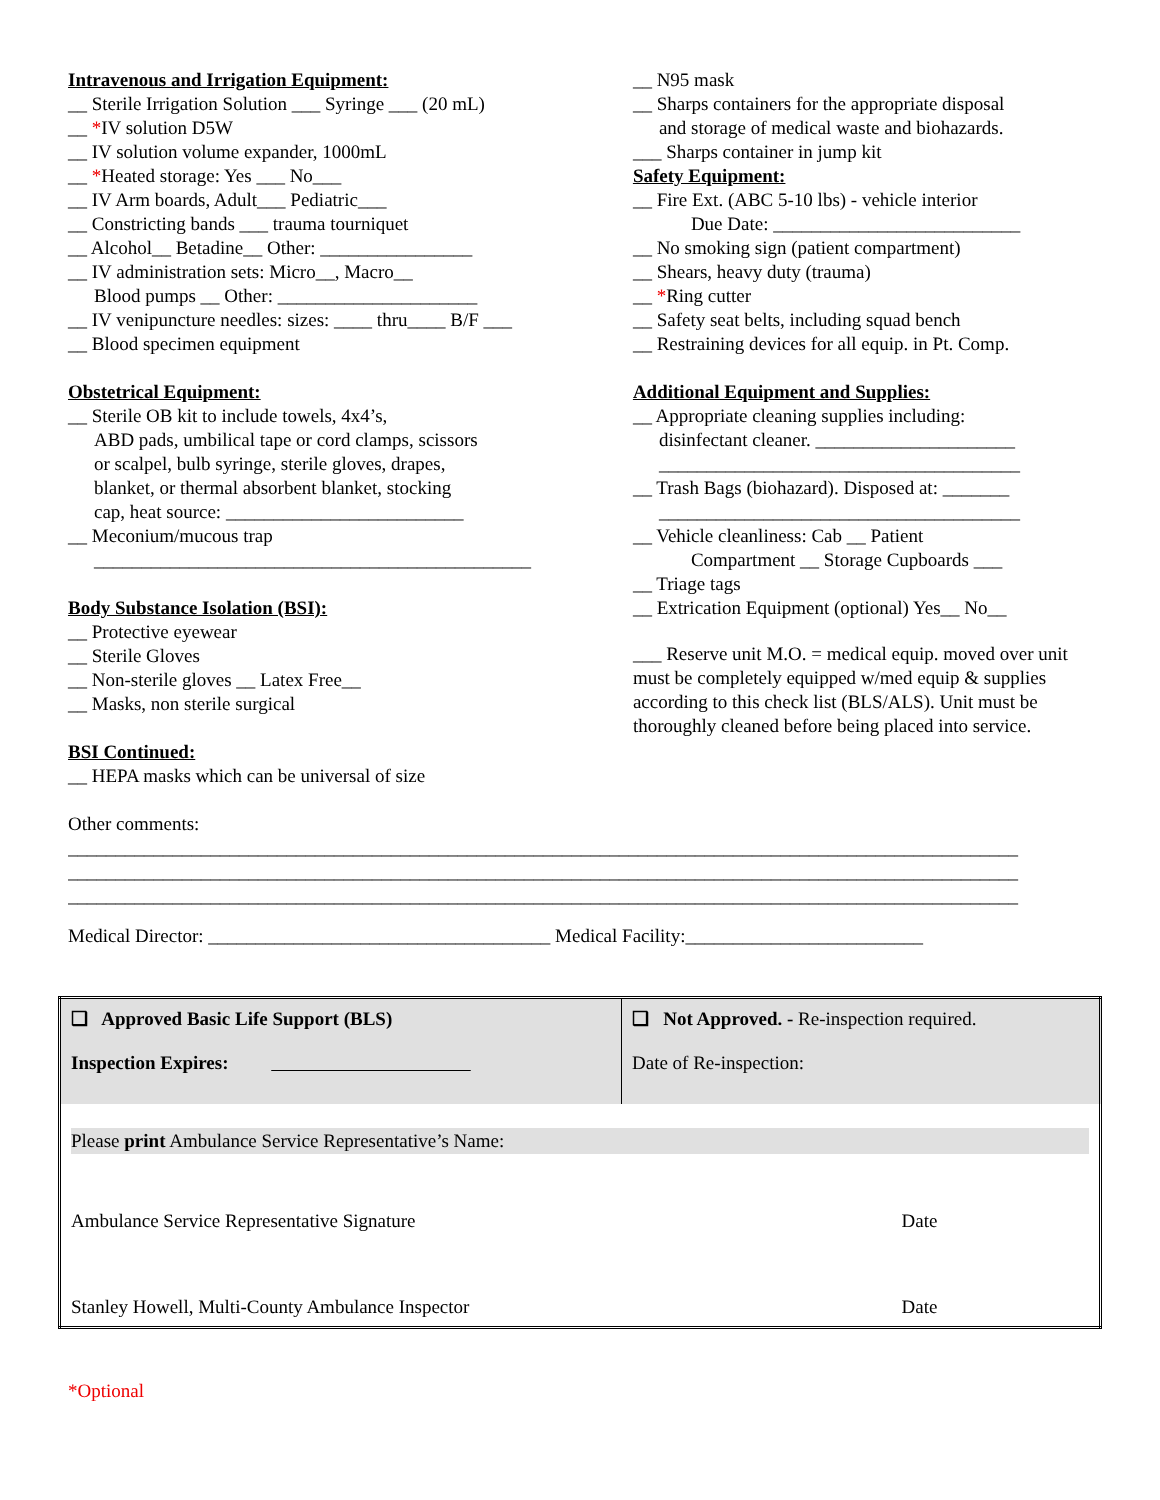Intravenous and Irrigation Equipment:
__ Sterile Irrigation Solution ___ Syringe ___ (20 mL)
__ *IV solution D5W
__ IV solution volume expander, 1000mL
__ *Heated storage: Yes ___ No___
__ IV Arm boards, Adult___ Pediatric___
__ Constricting bands ___ trauma tourniquet
__ Alcohol__ Betadine__ Other: ________________
__ IV administration sets: Micro__, Macro__
Blood pumps __ Other: _____________________
__ IV venipuncture needles: sizes: ____ thru____ B/F ___
__ Blood specimen equipment
Obstetrical Equipment:
__ Sterile OB kit to include towels, 4x4’s,
ABD pads, umbilical tape or cord clamps, scissors
or scalpel, bulb syringe, sterile gloves, drapes,
blanket, or thermal absorbent blanket, stocking
cap, heat source: _________________________
__ Meconium/mucous trap
______________________________________________
Body Substance Isolation (BSI):
__ Protective eyewear
__ Sterile Gloves
__ Non-sterile gloves __ Latex Free__
__ Masks, non sterile surgical
BSI Continued:
__ HEPA masks which can be universal of size
__ N95 mask
__ Sharps containers for the appropriate disposal
and storage of medical waste and biohazards.
___ Sharps container in jump kit
Safety Equipment:
__ Fire Ext. (ABC 5-10 lbs) - vehicle interior
Due Date: __________________________
__ No smoking sign (patient compartment)
__ Shears, heavy duty (trauma)
__ *Ring cutter
__ Safety seat belts, including squad bench
__ Restraining devices for all equip. in Pt. Comp.
Additional Equipment and Supplies:
__ Appropriate cleaning supplies including:
disinfectant cleaner. _____________________
______________________________________
__ Trash Bags (biohazard). Disposed at: _______
______________________________________
__ Vehicle cleanliness: Cab __ Patient
Compartment __ Storage Cupboards ___
__ Triage tags
__ Extrication Equipment (optional) Yes__ No__
___ Reserve unit M.O. = medical equip. moved over unit must be completely equipped w/med equip & supplies according to this check list (BLS/ALS). Unit must be thoroughly cleaned before being placed into service.
Other comments:
____________________________________________________________________________________________________
____________________________________________________________________________________________________
____________________________________________________________________________________________________
Medical Director: ____________________________________ Medical Facility:_________________________
| ❑ Approved Basic Life Support (BLS) Inspection Expires: | ❑ Not Approved. - Re-inspection required. Date of Re-inspection: |
| Please print Ambulance Service Representative’s Name: | |
| Ambulance Service Representative Signature | Date |
| Stanley Howell, Multi-County Ambulance Inspector | Date |
*Optional